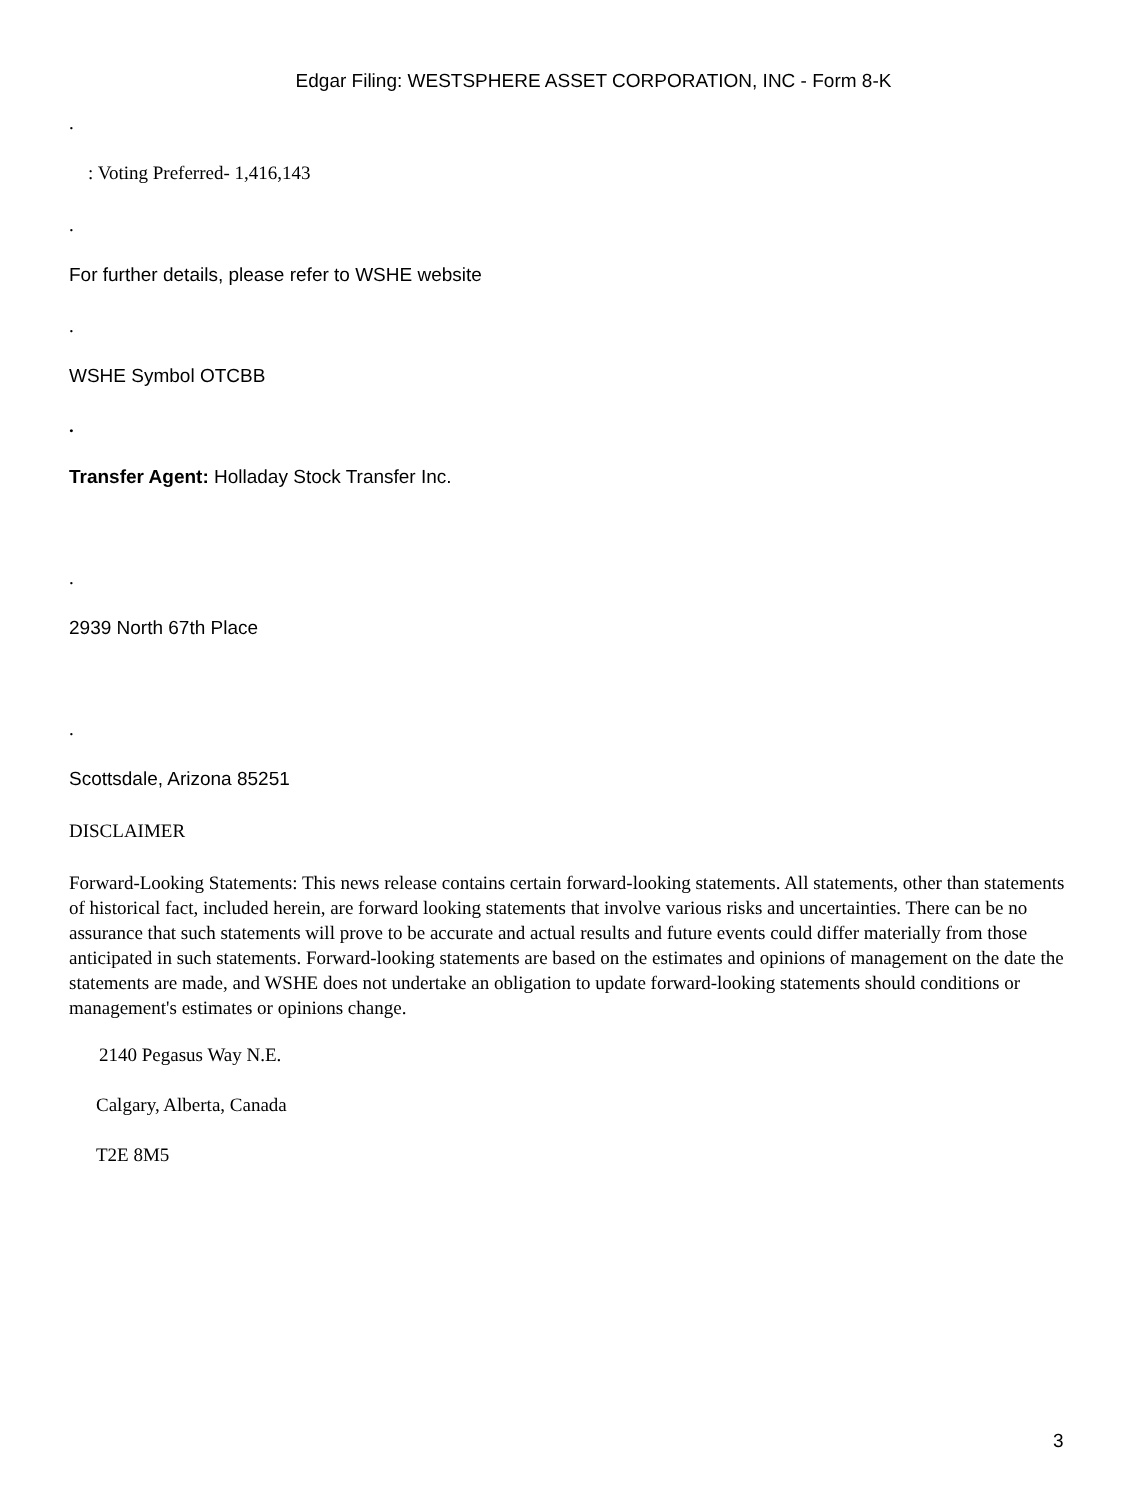Edgar Filing: WESTSPHERE ASSET CORPORATION, INC - Form 8-K
.
: Voting Preferred- 1,416,143
.
For further details, please refer to WSHE website
.
WSHE Symbol OTCBB
.
Transfer Agent: Holladay Stock Transfer Inc.
.
2939 North 67th Place
.
Scottsdale, Arizona 85251
DISCLAIMER
Forward-Looking Statements: This news release contains certain forward-looking statements. All statements, other than statements of historical fact, included herein, are forward looking statements that involve various risks and uncertainties. There can be no assurance that such statements will prove to be accurate and actual results and future events could differ materially from those anticipated in such statements. Forward-looking statements are based on the estimates and opinions of management on the date the statements are made, and WSHE does not undertake an obligation to update forward-looking statements should conditions or management's estimates or opinions change.
2140 Pegasus Way N.E.
Calgary, Alberta, Canada
T2E 8M5
3